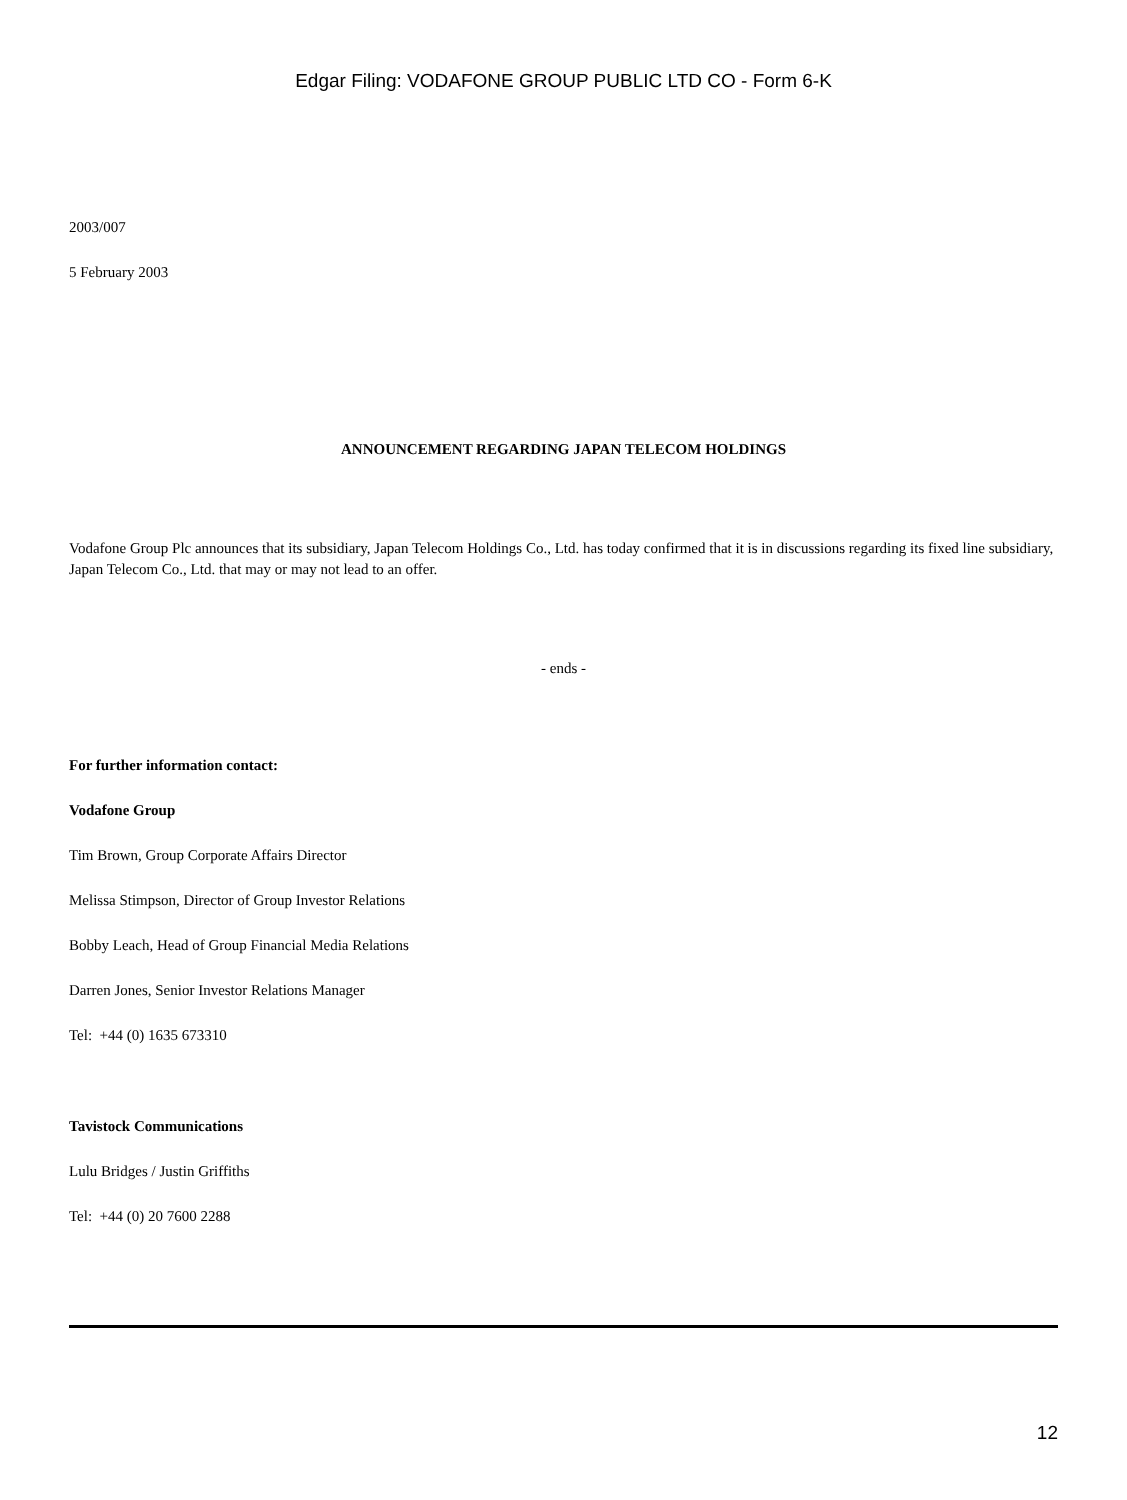Edgar Filing: VODAFONE GROUP PUBLIC LTD CO - Form 6-K
2003/007
5 February 2003
ANNOUNCEMENT REGARDING JAPAN TELECOM HOLDINGS
Vodafone Group Plc announces that its subsidiary, Japan Telecom Holdings Co., Ltd. has today confirmed that it is in discussions regarding its fixed line subsidiary, Japan Telecom Co., Ltd. that may or may not lead to an offer.
- ends -
For further information contact:
Vodafone Group
Tim Brown, Group Corporate Affairs Director
Melissa Stimpson, Director of Group Investor Relations
Bobby Leach, Head of Group Financial Media Relations
Darren Jones, Senior Investor Relations Manager
Tel: +44 (0) 1635 673310
Tavistock Communications
Lulu Bridges / Justin Griffiths
Tel: +44 (0) 20 7600 2288
12